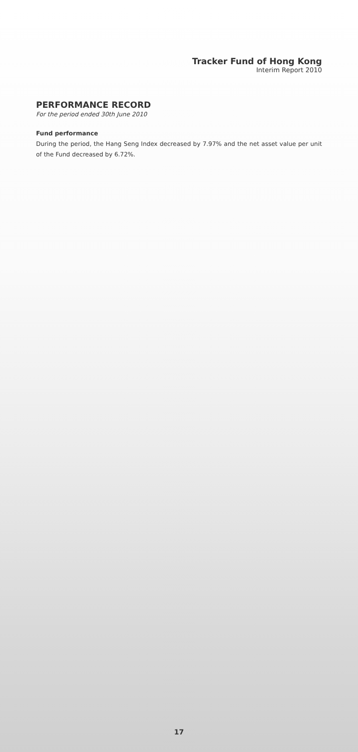Tracker Fund of Hong Kong
Interim Report 2010
PERFORMANCE RECORD
For the period ended 30th June 2010
Fund performance
During the period, the Hang Seng Index decreased by 7.97% and the net asset value per unit of the Fund decreased by 6.72%.
17